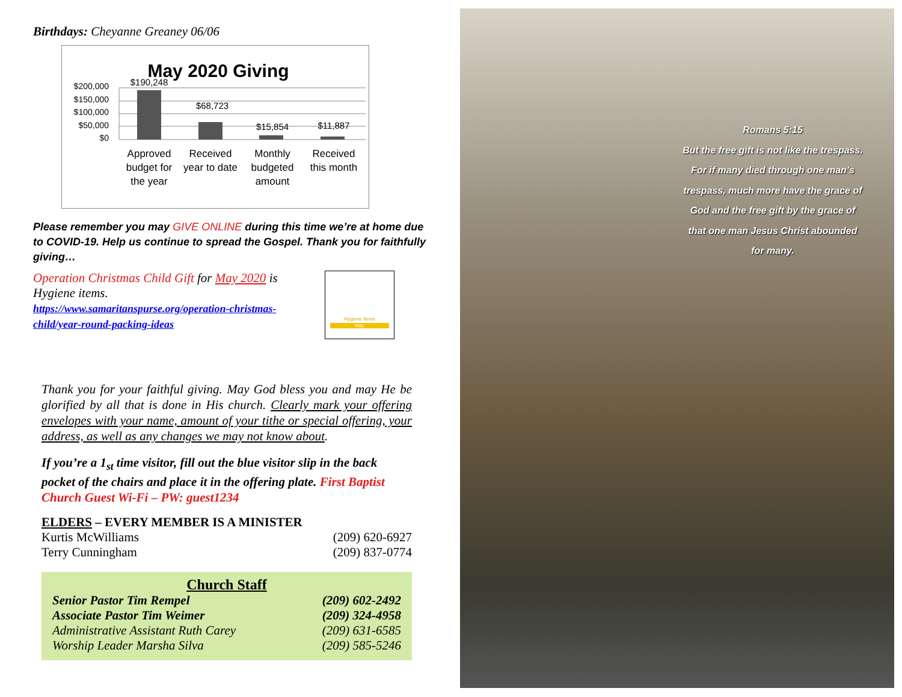Birthdays: Cheyanne Greaney 06/06
May 2020 Giving
$200,000
$150,000
$100,000
$50,000
$0
$190,248
$68,723
$15,854
$11,887
Approved
budget for
the year
Received
year to date
Monthly
budgeted
amount
Received
this month
Please remember you may GIVE ONLINE during this time we’re at home due to COVID-19. Help us continue to spread the Gospel. Thank you for faithfully giving…
Operation Christmas Child Gift for May 2020 is Hygiene items.
https://www.samaritanspurse.org/operation-christmas-child/year-round-packing-ideas
Hygiene Items
May
Thank you for your faithful giving. May God bless you and may He be glorified by all that is done in His church. Clearly mark your offering envelopes with your name, amount of your tithe or special offering, your address, as well as any changes we may not know about.
If you’re a 1<sub>st</sub> time visitor, fill out the blue visitor slip in the back pocket of the chairs and place it in the offering plate. First Baptist Church Guest Wi-Fi – PW: guest1234
ELDERS – EVERY MEMBER IS A MINISTER
| Kurtis McWilliams | (209) 620-6927 |
| Terry Cunningham | (209) 837-0774 |
Church Staff
| Senior Pastor Tim Rempel | (209) 602-2492 |
| Associate Pastor Tim Weimer | (209) 324-4958 |
| Administrative Assistant Ruth Carey | (209) 631-6585 |
| Worship Leader Marsha Silva | (209) 585-5246 |
Romans 5:15
But the free gift is not like the trespass. For if many died through one man’s trespass, much more have the grace of God and the free gift by the grace of that one man Jesus Christ abounded for many.